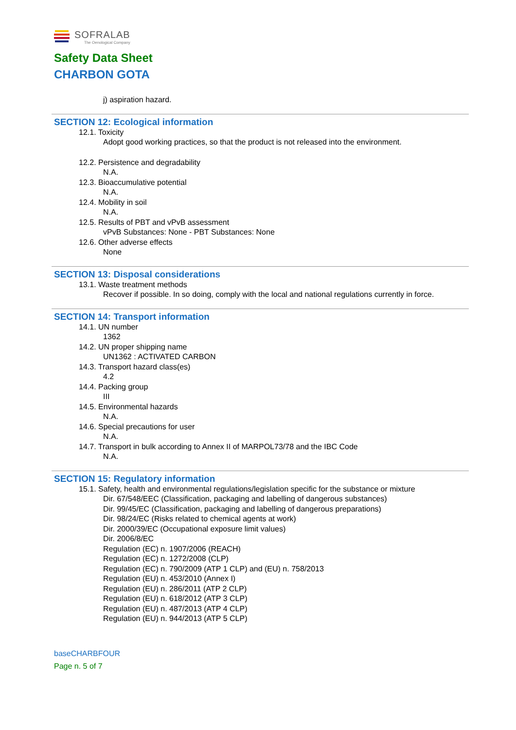SOFRALAB
The Oenological Company
Safety Data Sheet
CHARBON GOTA
j) aspiration hazard.
SECTION 12: Ecological information
12.1. Toxicity
Adopt good working practices, so that the product is not released into the environment.
12.2. Persistence and degradability
N.A.
12.3. Bioaccumulative potential
N.A.
12.4. Mobility in soil
N.A.
12.5. Results of PBT and vPvB assessment
vPvB Substances: None - PBT Substances: None
12.6. Other adverse effects
None
SECTION 13: Disposal considerations
13.1. Waste treatment methods
Recover if possible. In so doing, comply with the local and national regulations currently in force.
SECTION 14: Transport information
14.1. UN number
1362
14.2. UN proper shipping name
UN1362 : ACTIVATED CARBON
14.3. Transport hazard class(es)
4.2
14.4. Packing group
III
14.5. Environmental hazards
N.A.
14.6. Special precautions for user
N.A.
14.7. Transport in bulk according to Annex II of MARPOL73/78 and the IBC Code
N.A.
SECTION 15: Regulatory information
15.1. Safety, health and environmental regulations/legislation specific for the substance or mixture
Dir. 67/548/EEC (Classification, packaging and labelling of dangerous substances)
Dir. 99/45/EC (Classification, packaging and labelling of dangerous preparations)
Dir. 98/24/EC (Risks related to chemical agents at work)
Dir. 2000/39/EC (Occupational exposure limit values)
Dir. 2006/8/EC
Regulation (EC) n. 1907/2006 (REACH)
Regulation (EC) n. 1272/2008 (CLP)
Regulation (EC) n. 790/2009 (ATP 1 CLP) and (EU) n. 758/2013
Regulation (EU) n. 453/2010 (Annex I)
Regulation (EU) n. 286/2011 (ATP 2 CLP)
Regulation (EU) n. 618/2012 (ATP 3 CLP)
Regulation (EU) n. 487/2013 (ATP 4 CLP)
Regulation (EU) n. 944/2013 (ATP 5 CLP)
baseCHARBFOUR
Page n. 5 of 7